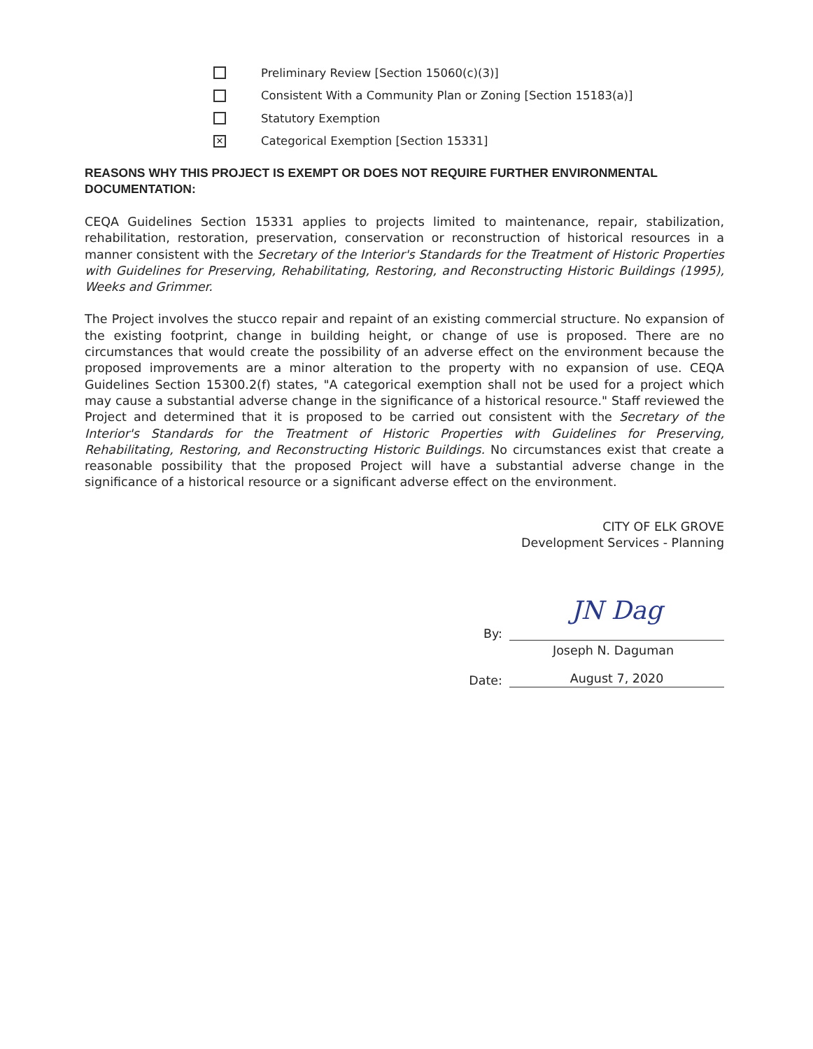Preliminary Review [Section 15060(c)(3)]
Consistent With a Community Plan or Zoning [Section 15183(a)]
Statutory Exemption
✕ Categorical Exemption [Section 15331]
REASONS WHY THIS PROJECT IS EXEMPT OR DOES NOT REQUIRE FURTHER ENVIRONMENTAL DOCUMENTATION:
CEQA Guidelines Section 15331 applies to projects limited to maintenance, repair, stabilization, rehabilitation, restoration, preservation, conservation or reconstruction of historical resources in a manner consistent with the Secretary of the Interior's Standards for the Treatment of Historic Properties with Guidelines for Preserving, Rehabilitating, Restoring, and Reconstructing Historic Buildings (1995), Weeks and Grimmer.
The Project involves the stucco repair and repaint of an existing commercial structure. No expansion of the existing footprint, change in building height, or change of use is proposed. There are no circumstances that would create the possibility of an adverse effect on the environment because the proposed improvements are a minor alteration to the property with no expansion of use. CEQA Guidelines Section 15300.2(f) states, "A categorical exemption shall not be used for a project which may cause a substantial adverse change in the significance of a historical resource." Staff reviewed the Project and determined that it is proposed to be carried out consistent with the Secretary of the Interior's Standards for the Treatment of Historic Properties with Guidelines for Preserving, Rehabilitating, Restoring, and Reconstructing Historic Buildings. No circumstances exist that create a reasonable possibility that the proposed Project will have a substantial adverse change in the significance of a historical resource or a significant adverse effect on the environment.
CITY OF ELK GROVE
Development Services - Planning
By:
JN Dag
Joseph N. Daguman
Date:
August 7, 2020